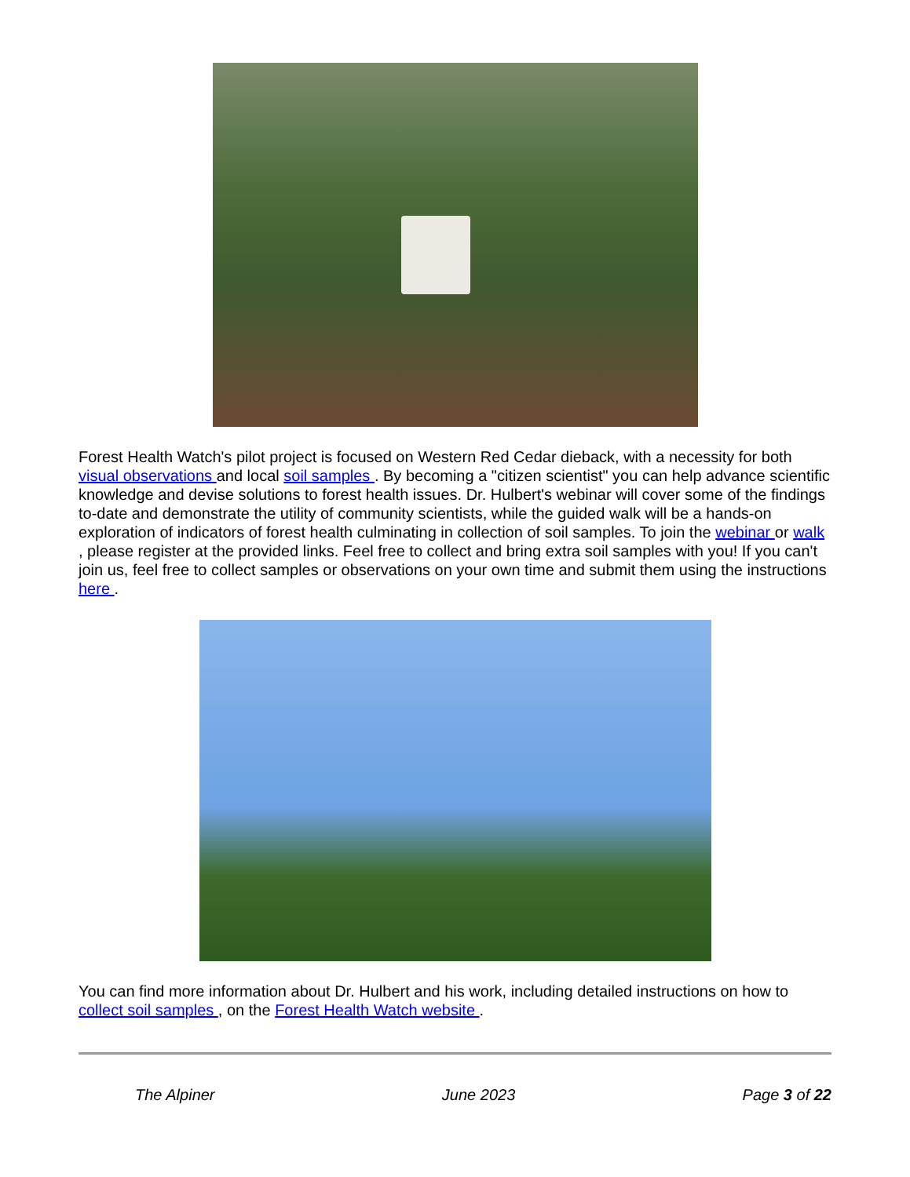Forest Health Watch's pilot project is focused on Western Red Cedar dieback, with a necessity for both visual observations and local soil samples . By becoming a "citizen scientist" you can help advance scientific knowledge and devise solutions to forest health issues. Dr. Hulbert's webinar will cover some of the findings to-date and demonstrate the utility of community scientists, while the guided walk will be a hands-on exploration of indicators of forest health culminating in collection of soil samples. To join the webinar or walk , please register at the provided links. Feel free to collect and bring extra soil samples with you! If you can't join us, feel free to collect samples or observations on your own time and submit them using the instructions here .
You can find more information about Dr. Hulbert and his work, including detailed instructions on how to collect soil samples , on the Forest Health Watch website .
The Alpiner June 2023 Page 3 of 22